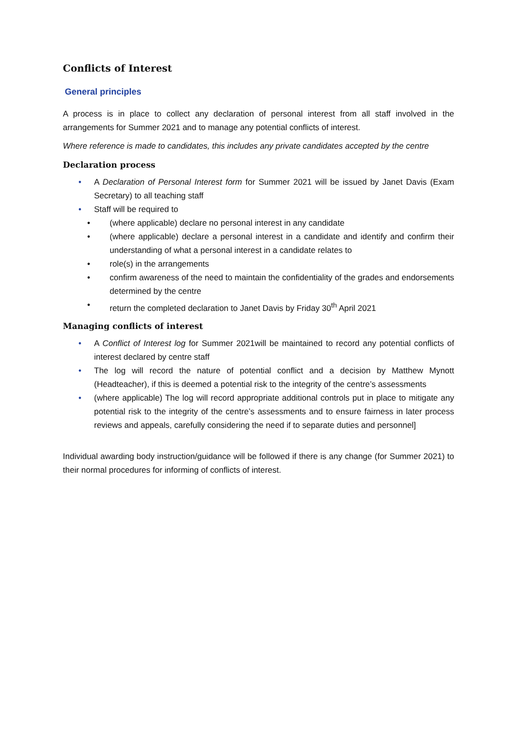Conflicts of Interest
General principles
A process is in place to collect any declaration of personal interest from all staff involved in the arrangements for Summer 2021 and to manage any potential conflicts of interest.
Where reference is made to candidates, this includes any private candidates accepted by the centre
Declaration process
• A Declaration of Personal Interest form for Summer 2021 will be issued by Janet Davis (Exam Secretary) to all teaching staff
• Staff will be required to
• (where applicable) declare no personal interest in any candidate
• (where applicable) declare a personal interest in a candidate and identify and confirm their understanding of what a personal interest in a candidate relates to
• role(s) in the arrangements
• confirm awareness of the need to maintain the confidentiality of the grades and endorsements determined by the centre
• return the completed declaration to Janet Davis by Friday 30<sup>th</sup> April 2021
Managing conflicts of interest
• A Conflict of Interest log for Summer 2021will be maintained to record any potential conflicts of interest declared by centre staff
• The log will record the nature of potential conflict and a decision by Matthew Mynott (Headteacher), if this is deemed a potential risk to the integrity of the centre’s assessments
• (where applicable) The log will record appropriate additional controls put in place to mitigate any potential risk to the integrity of the centre’s assessments and to ensure fairness in later process reviews and appeals, carefully considering the need if to separate duties and personnel]
Individual awarding body instruction/guidance will be followed if there is any change (for Summer 2021) to their normal procedures for informing of conflicts of interest.